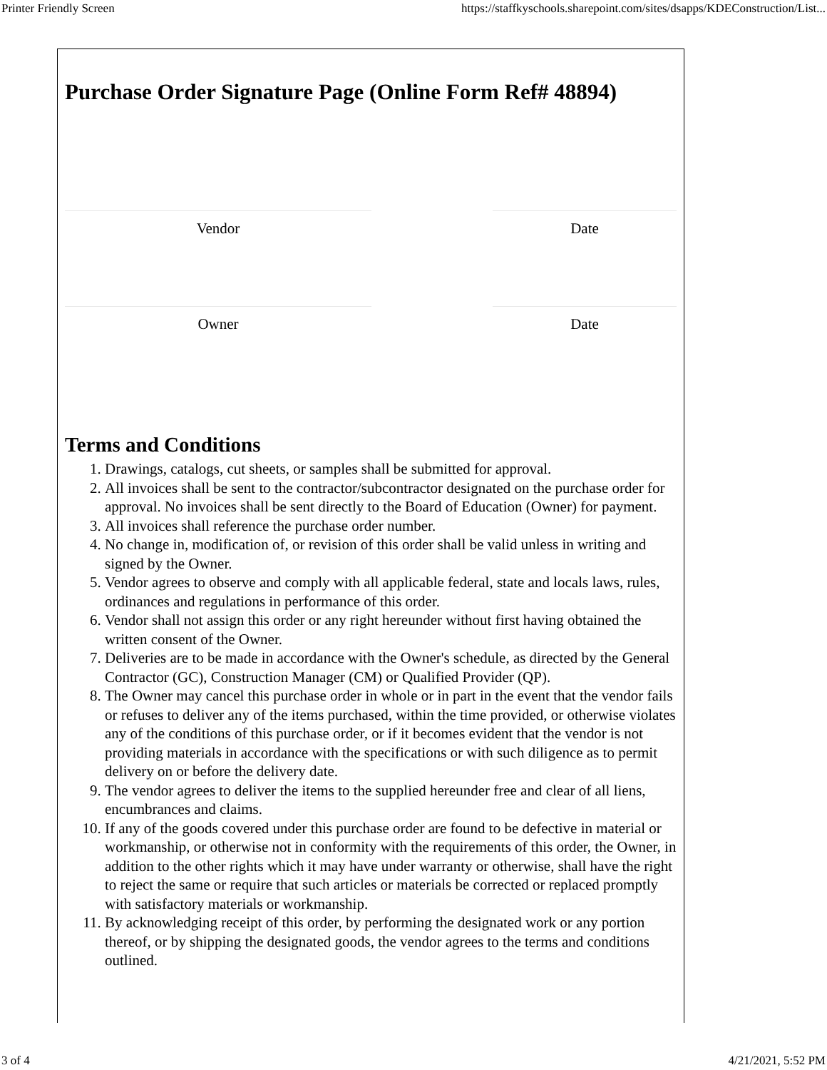Printer Friendly Screen https://staffkyschools.sharepoint.com/sites/dsapps/KDEConstruction/List...
Purchase Order Signature Page (Online Form Ref# 48894)
Vendor Date
Owner Date
Terms and Conditions
1. Drawings, catalogs, cut sheets, or samples shall be submitted for approval.
2. All invoices shall be sent to the contractor/subcontractor designated on the purchase order for approval. No invoices shall be sent directly to the Board of Education (Owner) for payment.
3. All invoices shall reference the purchase order number.
4. No change in, modification of, or revision of this order shall be valid unless in writing and signed by the Owner.
5. Vendor agrees to observe and comply with all applicable federal, state and locals laws, rules, ordinances and regulations in performance of this order.
6. Vendor shall not assign this order or any right hereunder without first having obtained the written consent of the Owner.
7. Deliveries are to be made in accordance with the Owner's schedule, as directed by the General Contractor (GC), Construction Manager (CM) or Qualified Provider (QP).
8. The Owner may cancel this purchase order in whole or in part in the event that the vendor fails or refuses to deliver any of the items purchased, within the time provided, or otherwise violates any of the conditions of this purchase order, or if it becomes evident that the vendor is not providing materials in accordance with the specifications or with such diligence as to permit delivery on or before the delivery date.
9. The vendor agrees to deliver the items to the supplied hereunder free and clear of all liens, encumbrances and claims.
10. If any of the goods covered under this purchase order are found to be defective in material or workmanship, or otherwise not in conformity with the requirements of this order, the Owner, in addition to the other rights which it may have under warranty or otherwise, shall have the right to reject the same or require that such articles or materials be corrected or replaced promptly with satisfactory materials or workmanship.
11. By acknowledging receipt of this order, by performing the designated work or any portion thereof, or by shipping the designated goods, the vendor agrees to the terms and conditions outlined.
3 of 4 4/21/2021, 5:52 PM